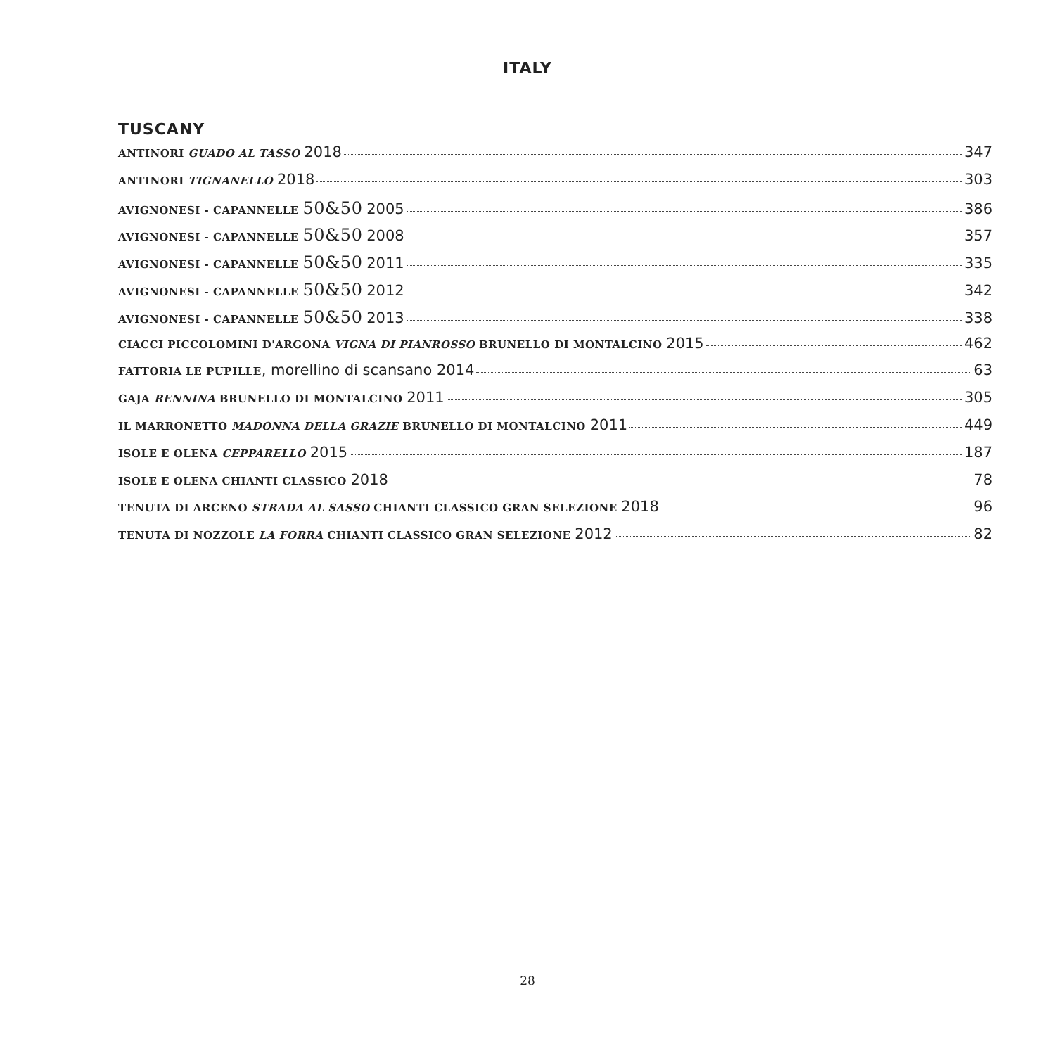ITALY
TUSCANY
ANTINORI GUADO AL TASSO 2018 347
ANTINORI TIGNANELLO 2018 303
AVIGNONESI - CAPANNELLE 50&50 2005 386
AVIGNONESI - CAPANNELLE 50&50 2008 357
AVIGNONESI - CAPANNELLE 50&50 2011 335
AVIGNONESI - CAPANNELLE 50&50 2012 342
AVIGNONESI - CAPANNELLE 50&50 2013 338
CIACCI PICCOLOMINI D'ARGONA VIGNA DI PIANROSSO BRUNELLO DI MONTALCINO 2015 462
FATTORIA LE PUPILLE, morellino di scansano 2014 63
GAJA RENNINA BRUNELLO DI MONTALCINO 2011 305
IL MARRONETTO MADONNA DELLA GRAZIE BRUNELLO DI MONTALCINO 2011 449
ISOLE E OLENA CEPPARELLO 2015 187
ISOLE E OLENA CHIANTI CLASSICO 2018 78
TENUTA DI ARCENO STRADA AL SASSO CHIANTI CLASSICO GRAN SELEZIONE 2018 96
TENUTA DI NOZZOLE LA FORRA CHIANTI CLASSICO GRAN SELEZIONE 2012 82
28